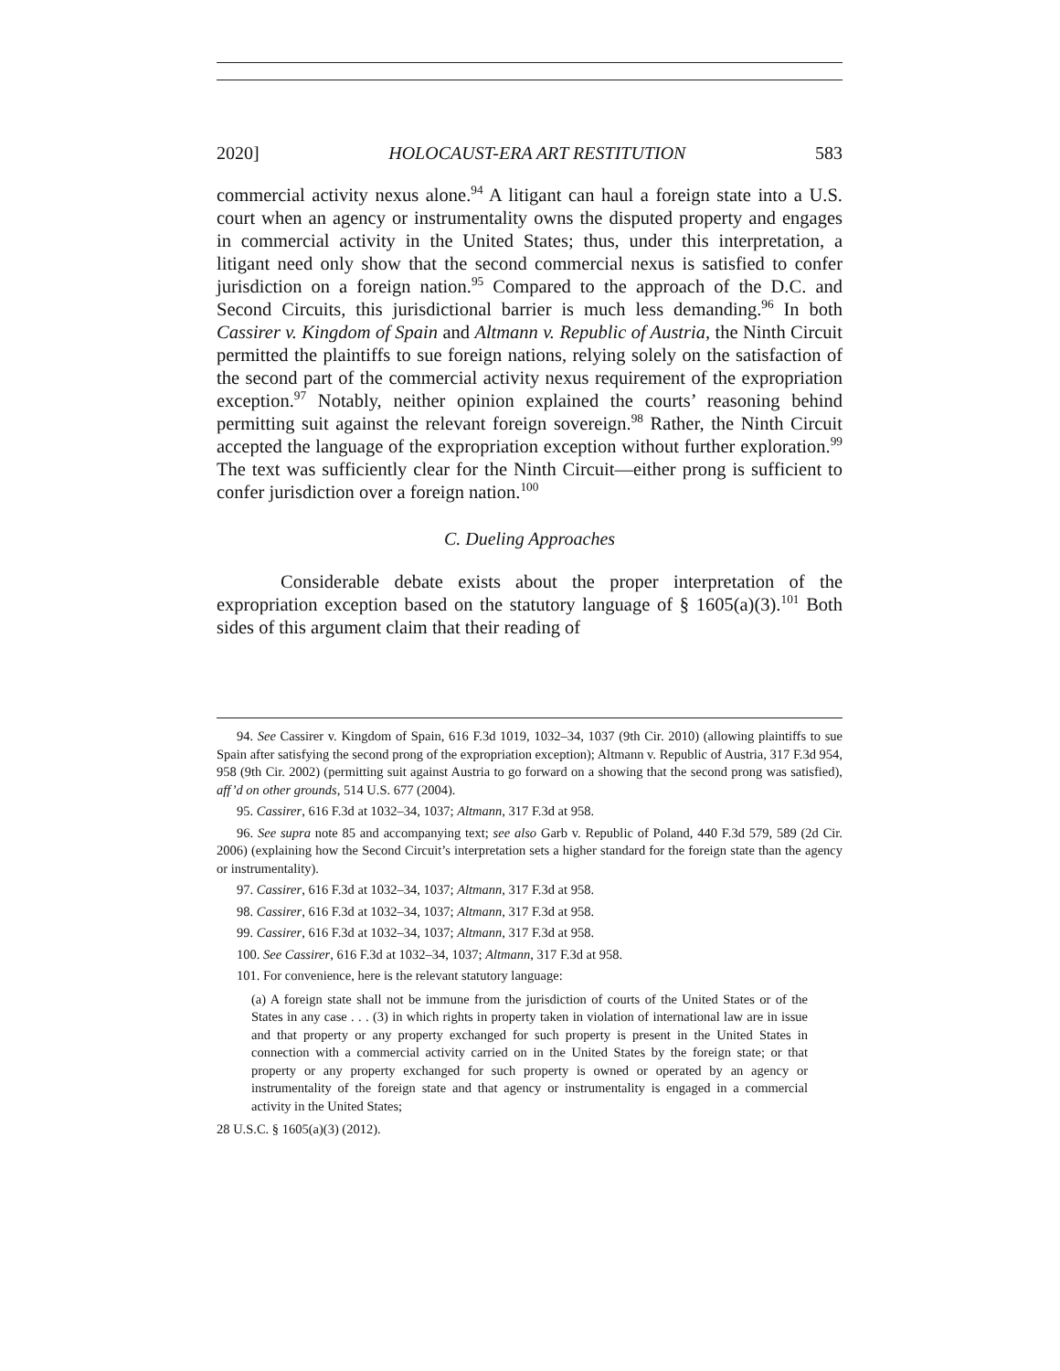2020] HOLOCAUST-ERA ART RESTITUTION 583
commercial activity nexus alone.<sup>94</sup> A litigant can haul a foreign state into a U.S. court when an agency or instrumentality owns the disputed property and engages in commercial activity in the United States; thus, under this interpretation, a litigant need only show that the second commercial nexus is satisfied to confer jurisdiction on a foreign nation.<sup>95</sup> Compared to the approach of the D.C. and Second Circuits, this jurisdictional barrier is much less demanding.<sup>96</sup> In both Cassirer v. Kingdom of Spain and Altmann v. Republic of Austria, the Ninth Circuit permitted the plaintiffs to sue foreign nations, relying solely on the satisfaction of the second part of the commercial activity nexus requirement of the expropriation exception.<sup>97</sup> Notably, neither opinion explained the courts’ reasoning behind permitting suit against the relevant foreign sovereign.<sup>98</sup> Rather, the Ninth Circuit accepted the language of the expropriation exception without further exploration.<sup>99</sup> The text was sufficiently clear for the Ninth Circuit—either prong is sufficient to confer jurisdiction over a foreign nation.<sup>100</sup>
C. Dueling Approaches
Considerable debate exists about the proper interpretation of the expropriation exception based on the statutory language of § 1605(a)(3).<sup>101</sup> Both sides of this argument claim that their reading of
94. See Cassirer v. Kingdom of Spain, 616 F.3d 1019, 1032–34, 1037 (9th Cir. 2010) (allowing plaintiffs to sue Spain after satisfying the second prong of the expropriation exception); Altmann v. Republic of Austria, 317 F.3d 954, 958 (9th Cir. 2002) (permitting suit against Austria to go forward on a showing that the second prong was satisfied), aff’d on other grounds, 514 U.S. 677 (2004).
95. Cassirer, 616 F.3d at 1032–34, 1037; Altmann, 317 F.3d at 958.
96. See supra note 85 and accompanying text; see also Garb v. Republic of Poland, 440 F.3d 579, 589 (2d Cir. 2006) (explaining how the Second Circuit’s interpretation sets a higher standard for the foreign state than the agency or instrumentality).
97. Cassirer, 616 F.3d at 1032–34, 1037; Altmann, 317 F.3d at 958.
98. Cassirer, 616 F.3d at 1032–34, 1037; Altmann, 317 F.3d at 958.
99. Cassirer, 616 F.3d at 1032–34, 1037; Altmann, 317 F.3d at 958.
100. See Cassirer, 616 F.3d at 1032–34, 1037; Altmann, 317 F.3d at 958.
101. For convenience, here is the relevant statutory language:
(a) A foreign state shall not be immune from the jurisdiction of courts of the United States or of the States in any case . . . (3) in which rights in property taken in violation of international law are in issue and that property or any property exchanged for such property is present in the United States in connection with a commercial activity carried on in the United States by the foreign state; or that property or any property exchanged for such property is owned or operated by an agency or instrumentality of the foreign state and that agency or instrumentality is engaged in a commercial activity in the United States;
28 U.S.C. § 1605(a)(3) (2012).